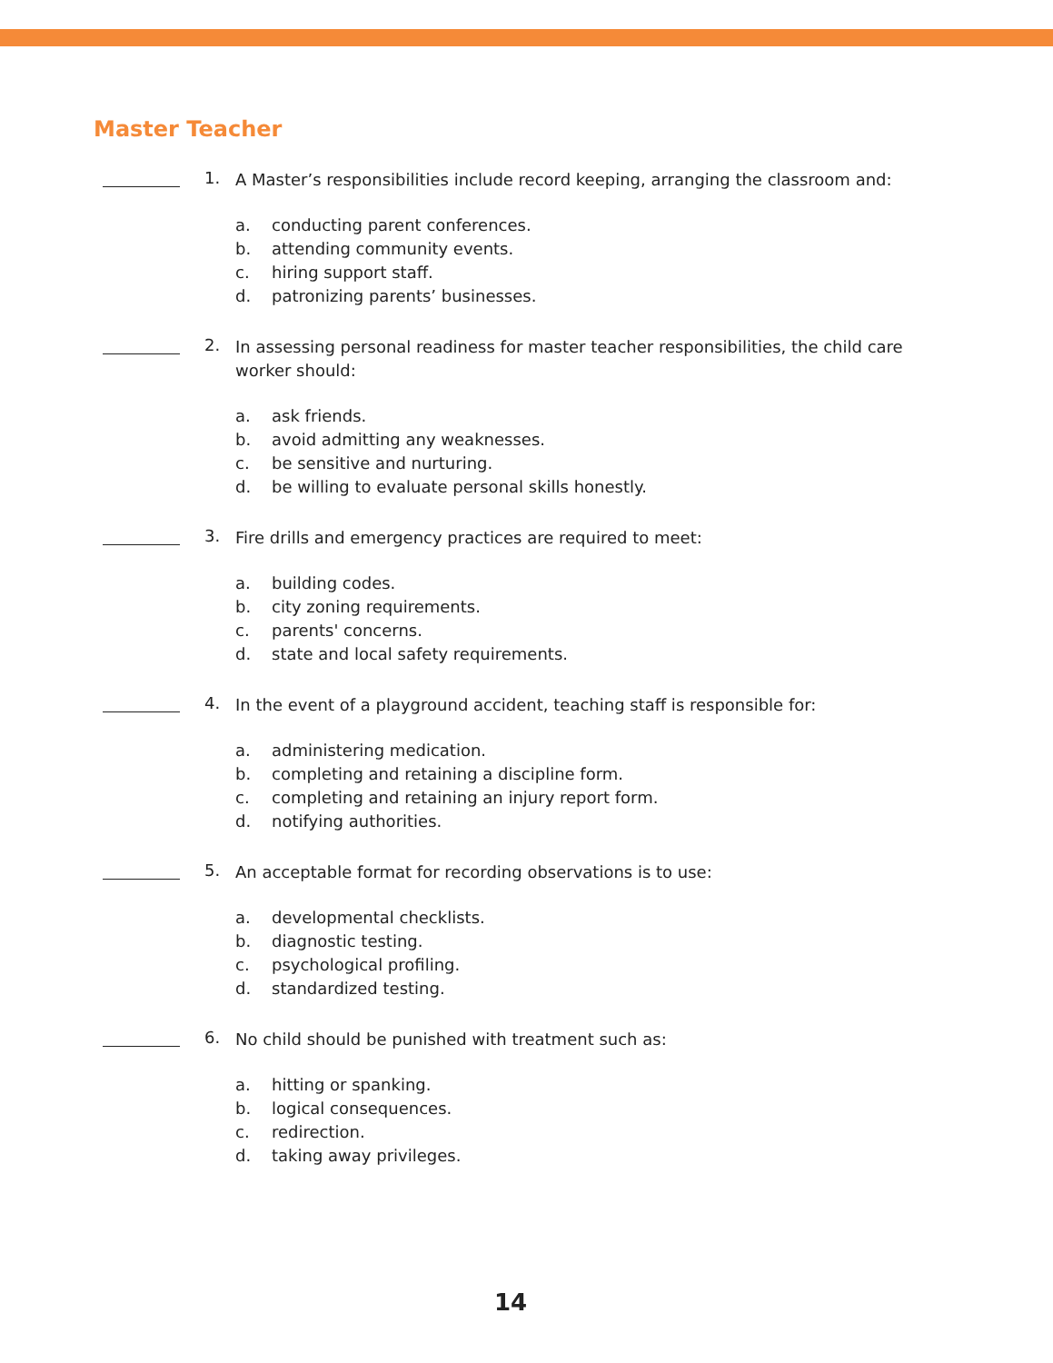Master Teacher
1.
A Master’s responsibilities include record keeping, arranging the classroom and:
a. conducting parent conferences.
b. attending community events.
c. hiring support staff.
d. patronizing parents’ businesses.
2.
In assessing personal readiness for master teacher responsibilities, the child care worker should:
a. ask friends.
b. avoid admitting any weaknesses.
c. be sensitive and nurturing.
d. be willing to evaluate personal skills honestly.
3.
Fire drills and emergency practices are required to meet:
a. building codes.
b. city zoning requirements.
c. parents' concerns.
d. state and local safety requirements.
4.
In the event of a playground accident, teaching staff is responsible for:
a. administering medication.
b. completing and retaining a discipline form.
c. completing and retaining an injury report form.
d. notifying authorities.
5.
An acceptable format for recording observations is to use:
a. developmental checklists.
b. diagnostic testing.
c. psychological profiling.
d. standardized testing.
6.
No child should be punished with treatment such as:
a. hitting or spanking.
b. logical consequences.
c. redirection.
d. taking away privileges.
14